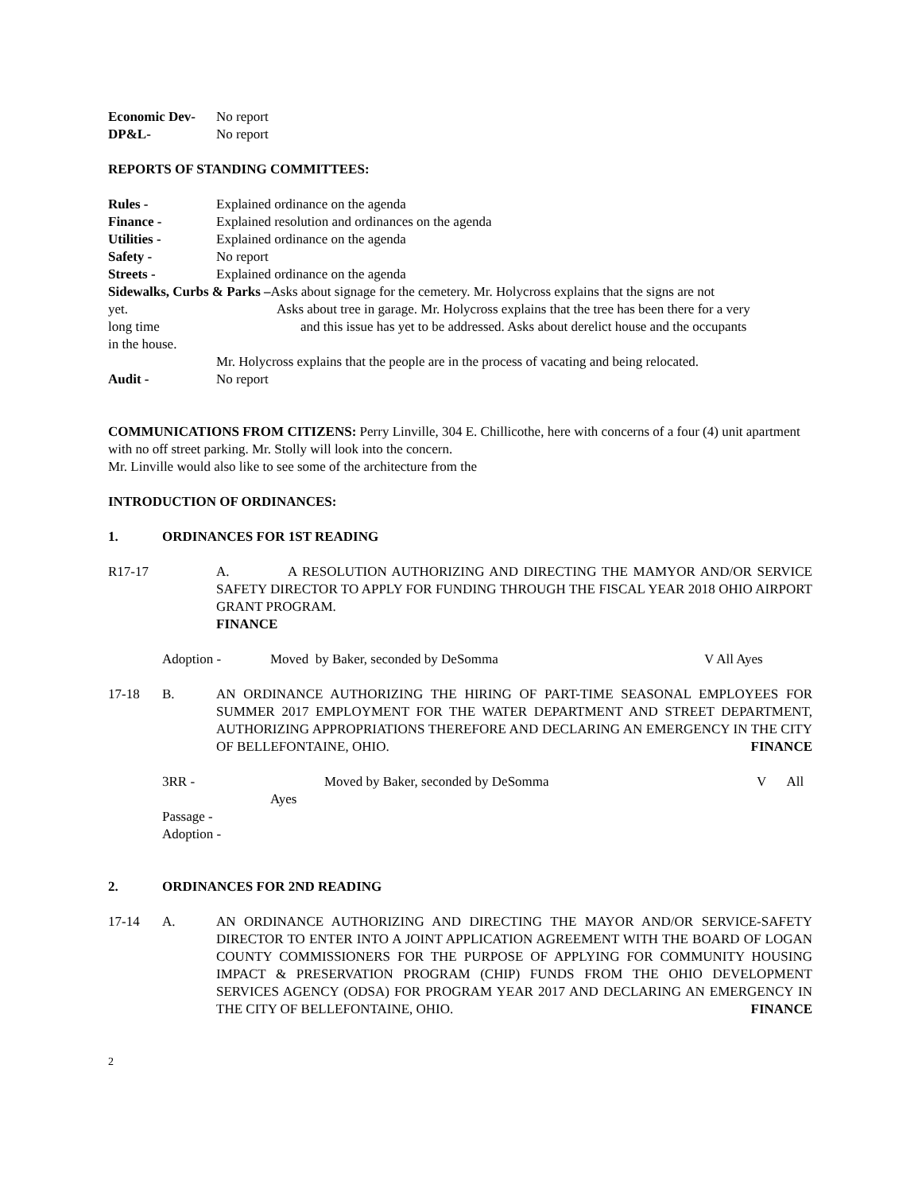Economic Dev- No report
DP&L- No report
REPORTS OF STANDING COMMITTEES:
Rules - Explained ordinance on the agenda
Finance - Explained resolution and ordinances on the agenda
Utilities - Explained ordinance on the agenda
Safety - No report
Streets - Explained ordinance on the agenda
Sidewalks, Curbs & Parks –Asks about signage for the cemetery. Mr. Holycross explains that the signs are not
yet. Asks about tree in garage. Mr. Holycross explains that the tree has been there for a very
long time and this issue has yet to be addressed. Asks about derelict house and the occupants
in the house.
Mr. Holycross explains that the people are in the process of vacating and being relocated.
Audit - No report
COMMUNICATIONS FROM CITIZENS: Perry Linville, 304 E. Chillicothe, here with concerns of a four (4) unit apartment with no off street parking. Mr. Stolly will look into the concern.
Mr. Linville would also like to see some of the architecture from the
INTRODUCTION OF ORDINANCES:
1. ORDINANCES FOR 1ST READING
R17-17 A. A RESOLUTION AUTHORIZING AND DIRECTING THE MAMYOR AND/OR SERVICE SAFETY DIRECTOR TO APPLY FOR FUNDING THROUGH THE FISCAL YEAR 2018 OHIO AIRPORT GRANT PROGRAM.
FINANCE
Adoption - Moved by Baker, seconded by DeSomma V All Ayes
17-18 B. AN ORDINANCE AUTHORIZING THE HIRING OF PART-TIME SEASONAL EMPLOYEES FOR SUMMER 2017 EMPLOYMENT FOR THE WATER DEPARTMENT AND STREET DEPARTMENT, AUTHORIZING APPROPRIATIONS THEREFORE AND DECLARING AN EMERGENCY IN THE CITY OF BELLEFONTAINE, OHIO. FINANCE
3RR - Moved by Baker, seconded by DeSomma V All
Ayes
Passage -
Adoption -
2. ORDINANCES FOR 2ND READING
17-14 A. AN ORDINANCE AUTHORIZING AND DIRECTING THE MAYOR AND/OR SERVICE-SAFETY DIRECTOR TO ENTER INTO A JOINT APPLICATION AGREEMENT WITH THE BOARD OF LOGAN COUNTY COMMISSIONERS FOR THE PURPOSE OF APPLYING FOR COMMUNITY HOUSING IMPACT & PRESERVATION PROGRAM (CHIP) FUNDS FROM THE OHIO DEVELOPMENT SERVICES AGENCY (ODSA) FOR PROGRAM YEAR 2017 AND DECLARING AN EMERGENCY IN THE CITY OF BELLEFONTAINE, OHIO. FINANCE
2